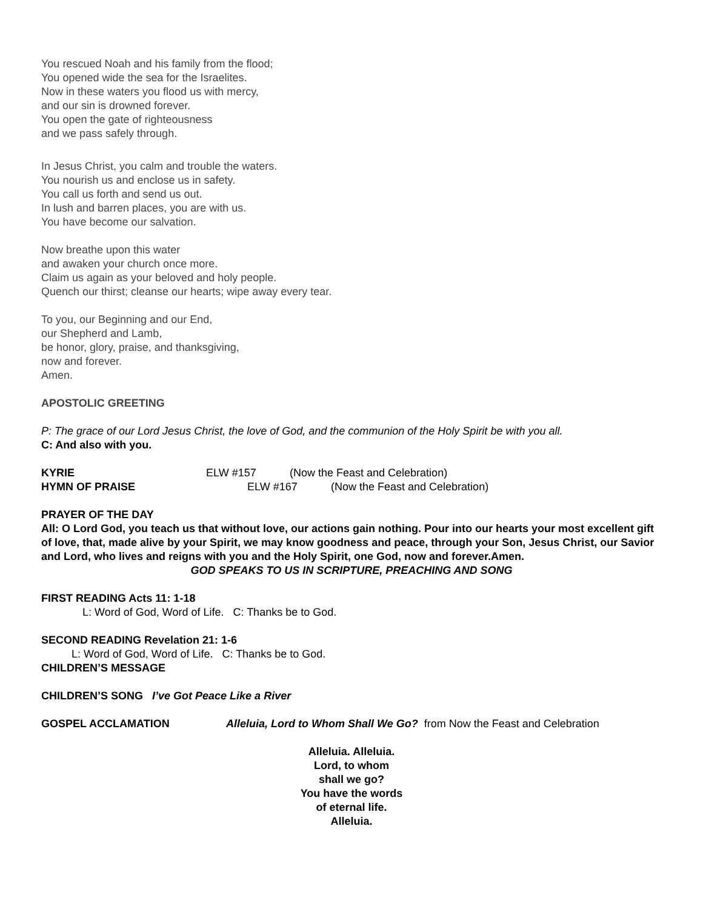You rescued Noah and his family from the flood;
You opened wide the sea for the Israelites.
Now in these waters you flood us with mercy,
and our sin is drowned forever.
You open the gate of righteousness
and we pass safely through.
In Jesus Christ, you calm and trouble the waters.
You nourish us and enclose us in safety.
You call us forth and send us out.
In lush and barren places, you are with us.
You have become our salvation.
Now breathe upon this water
and awaken your church once more.
Claim us again as your beloved and holy people.
Quench our thirst; cleanse our hearts; wipe away every tear.
To you, our Beginning and our End,
our Shepherd and Lamb,
be honor, glory, praise, and thanksgiving,
now and forever.
Amen.
APOSTOLIC GREETING
P: The grace of our Lord Jesus Christ, the love of God, and the communion of the Holy Spirit be with you all.
C: And also with you.
KYRIE ELW #157 (Now the Feast and Celebration)
HYMN OF PRAISE ELW #167 (Now the Feast and Celebration)
PRAYER OF THE DAY
All: O Lord God, you teach us that without love, our actions gain nothing. Pour into our hearts your most excellent gift of love, that, made alive by your Spirit, we may know goodness and peace, through your Son, Jesus Christ, our Savior and Lord, who lives and reigns with you and the Holy Spirit, one God, now and forever.Amen.
GOD SPEAKS TO US IN SCRIPTURE, PREACHING AND SONG
FIRST READING Acts 11: 1-18
L: Word of God, Word of Life. C: Thanks be to God.
SECOND READING Revelation 21: 1-6
L: Word of God, Word of Life. C: Thanks be to God.
CHILDREN’S MESSAGE
CHILDREN’S SONG I’ve Got Peace Like a River
GOSPEL ACCLAMATION Alleluia, Lord to Whom Shall We Go? from Now the Feast and Celebration
Alleluia. Alleluia.
Lord, to whom
shall we go?
You have the words
of eternal life.
Alleluia.